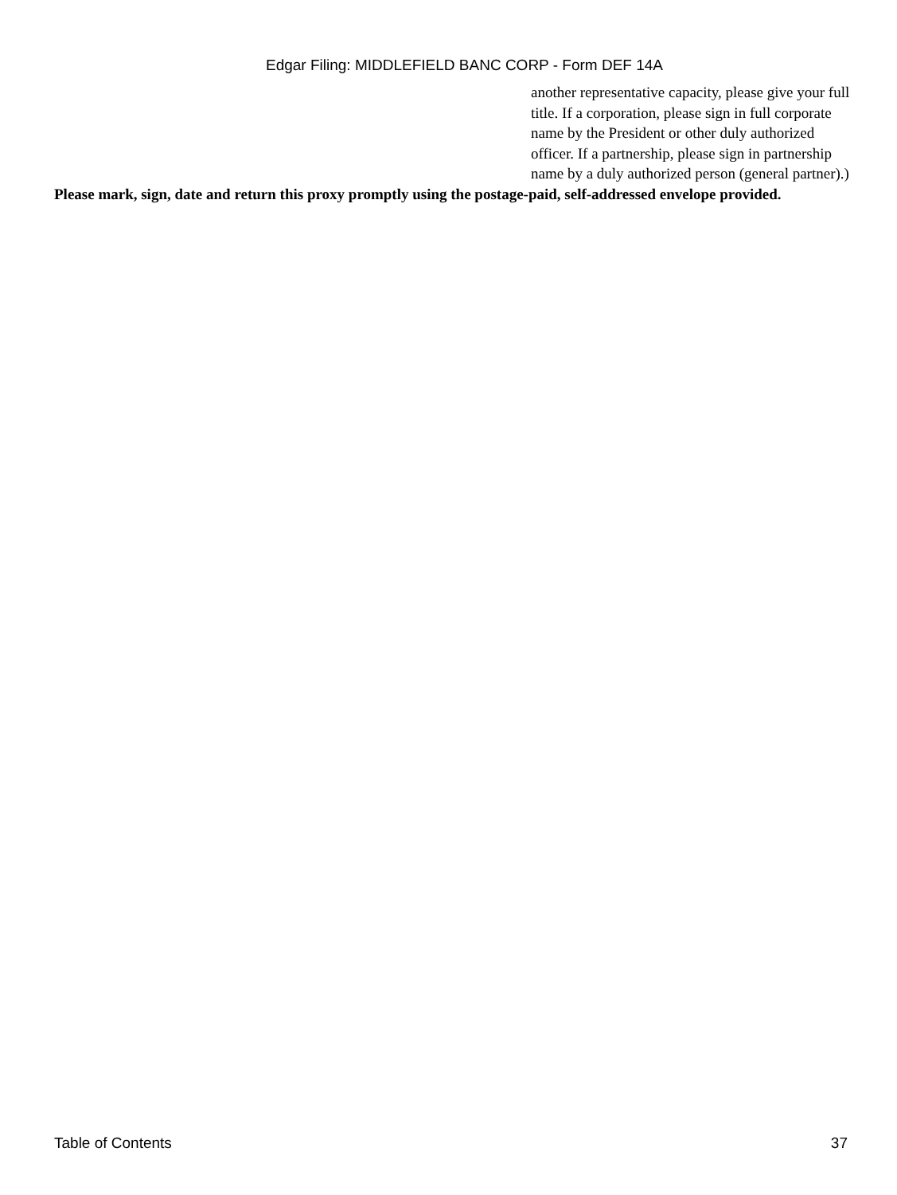Edgar Filing: MIDDLEFIELD BANC CORP - Form DEF 14A
another representative capacity, please give your full title. If a corporation, please sign in full corporate name by the President or other duly authorized officer. If a partnership, please sign in partnership name by a duly authorized person (general partner).)
Please mark, sign, date and return this proxy promptly using the postage-paid, self-addressed envelope provided.
Table of Contents 37